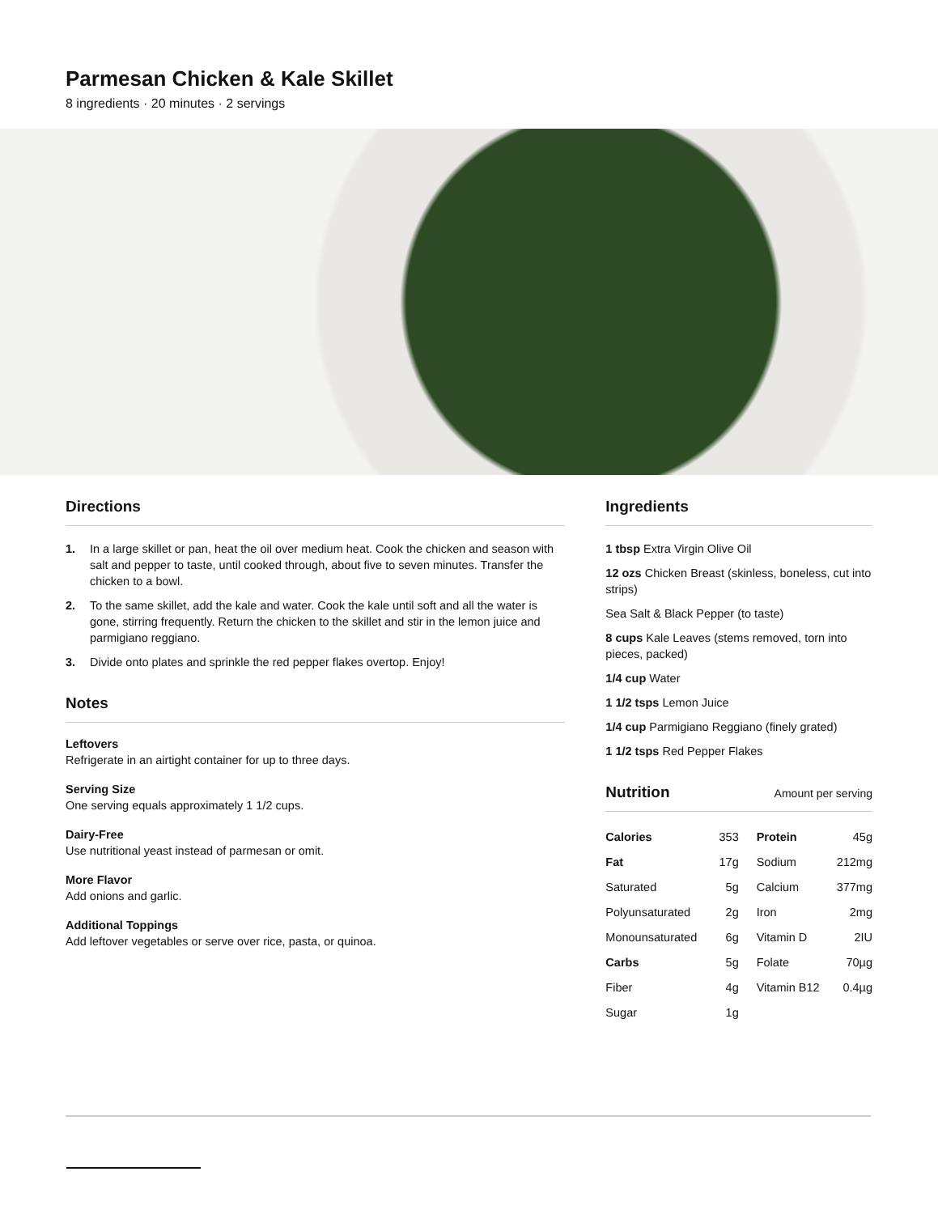Parmesan Chicken & Kale Skillet
8 ingredients · 20 minutes · 2 servings
Directions
1. In a large skillet or pan, heat the oil over medium heat. Cook the chicken and season with salt and pepper to taste, until cooked through, about five to seven minutes. Transfer the chicken to a bowl.
2. To the same skillet, add the kale and water. Cook the kale until soft and all the water is gone, stirring frequently. Return the chicken to the skillet and stir in the lemon juice and parmigiano reggiano.
3. Divide onto plates and sprinkle the red pepper flakes overtop. Enjoy!
Notes
Leftovers
Refrigerate in an airtight container for up to three days.
Serving Size
One serving equals approximately 1 1/2 cups.
Dairy-Free
Use nutritional yeast instead of parmesan or omit.
More Flavor
Add onions and garlic.
Additional Toppings
Add leftover vegetables or serve over rice, pasta, or quinoa.
Ingredients
1 tbsp Extra Virgin Olive Oil
12 ozs Chicken Breast (skinless, boneless, cut into strips)
Sea Salt & Black Pepper (to taste)
8 cups Kale Leaves (stems removed, torn into pieces, packed)
1/4 cup Water
1 1/2 tsps Lemon Juice
1/4 cup Parmigiano Reggiano (finely grated)
1 1/2 tsps Red Pepper Flakes
Nutrition Amount per serving
| Calories | 353 | Protein | 45g |
| Fat | 17g | Sodium | 212mg |
| Saturated | 5g | Calcium | 377mg |
| Polyunsaturated | 2g | Iron | 2mg |
| Monounsaturated | 6g | Vitamin D | 2IU |
| Carbs | 5g | Folate | 70µg |
| Fiber | 4g | Vitamin B12 | 0.4µg |
| Sugar | 1g | | |